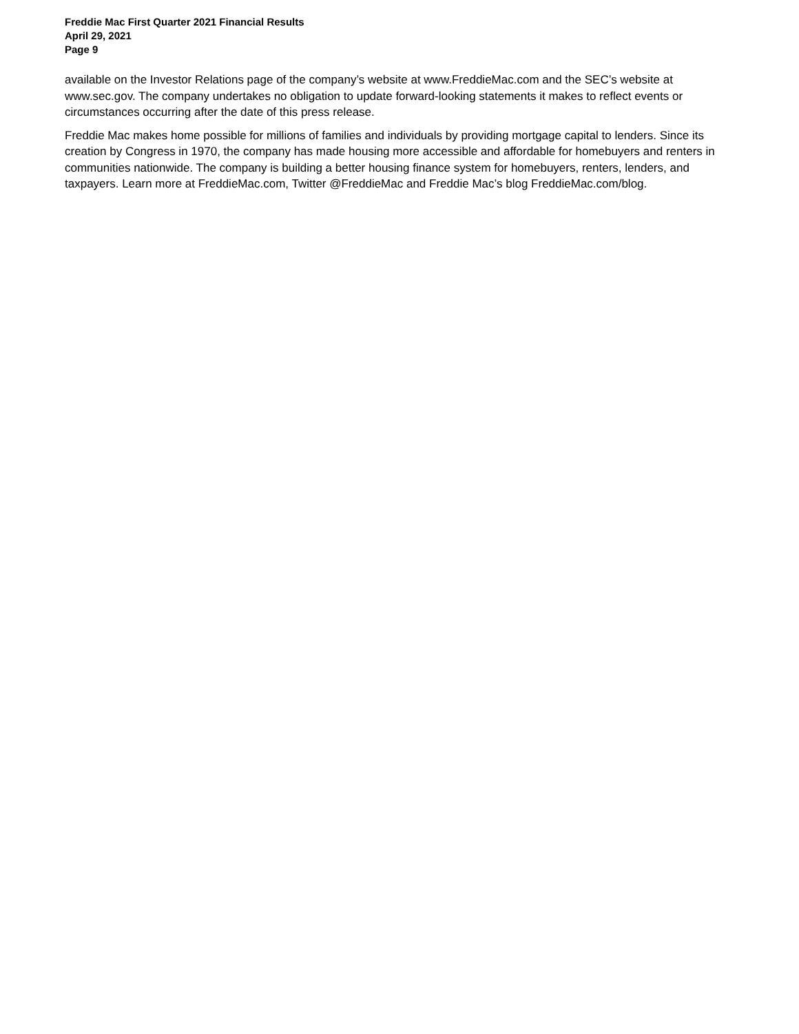Freddie Mac First Quarter 2021 Financial Results
April 29, 2021
Page 9
available on the Investor Relations page of the company’s website at www.FreddieMac.com and the SEC’s website at www.sec.gov. The company undertakes no obligation to update forward-looking statements it makes to reflect events or circumstances occurring after the date of this press release.
Freddie Mac makes home possible for millions of families and individuals by providing mortgage capital to lenders. Since its creation by Congress in 1970, the company has made housing more accessible and affordable for homebuyers and renters in communities nationwide. The company is building a better housing finance system for homebuyers, renters, lenders, and taxpayers. Learn more at FreddieMac.com, Twitter @FreddieMac and Freddie Mac’s blog FreddieMac.com/blog.